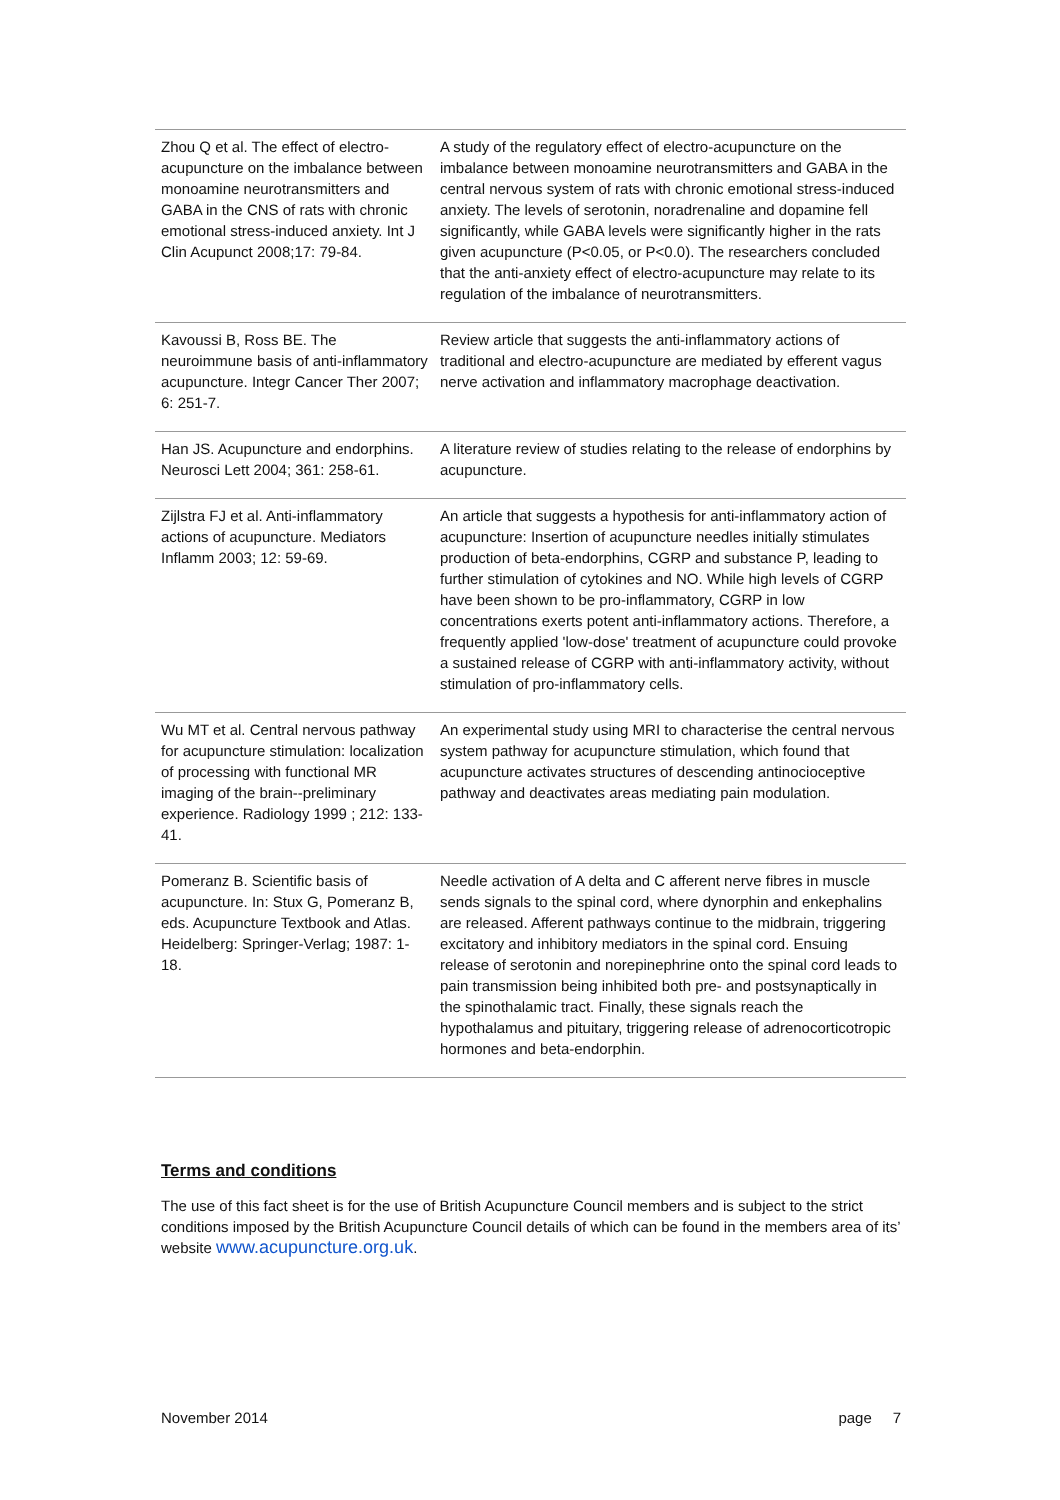| Zhou Q et al. The effect of electro-acupuncture on the imbalance between monoamine neurotransmitters and GABA in the CNS of rats with chronic emotional stress-induced anxiety. Int J Clin Acupunct 2008;17: 79-84. | A study of the regulatory effect of electro-acupuncture on the imbalance between monoamine neurotransmitters and GABA in the central nervous system of rats with chronic emotional stress-induced anxiety. The levels of serotonin, noradrenaline and dopamine fell significantly, while GABA levels were significantly higher in the rats given acupuncture (P<0.05, or P<0.0). The researchers concluded that the anti-anxiety effect of electro-acupuncture may relate to its regulation of the imbalance of neurotransmitters. |
| Kavoussi B, Ross BE. The neuroimmune basis of anti-inflammatory acupuncture. Integr Cancer Ther 2007; 6: 251-7. | Review article that suggests the anti-inflammatory actions of traditional and electro-acupuncture are mediated by efferent vagus nerve activation and inflammatory macrophage deactivation. |
| Han JS. Acupuncture and endorphins. Neurosci Lett 2004; 361: 258-61. | A literature review of studies relating to the release of endorphins by acupuncture. |
| Zijlstra FJ et al. Anti-inflammatory actions of acupuncture. Mediators Inflamm 2003; 12: 59-69. | An article that suggests a hypothesis for anti-inflammatory action of acupuncture: Insertion of acupuncture needles initially stimulates production of beta-endorphins, CGRP and substance P, leading to further stimulation of cytokines and NO. While high levels of CGRP have been shown to be pro-inflammatory, CGRP in low concentrations exerts potent anti-inflammatory actions. Therefore, a frequently applied 'low-dose' treatment of acupuncture could provoke a sustained release of CGRP with anti-inflammatory activity, without stimulation of pro-inflammatory cells. |
| Wu MT et al. Central nervous pathway for acupuncture stimulation: localization of processing with functional MR imaging of the brain--preliminary experience. Radiology 1999 ; 212: 133-41. | An experimental study using MRI to characterise the central nervous system pathway for acupuncture stimulation, which found that acupuncture activates structures of descending antinocioceptive pathway and deactivates areas mediating pain modulation. |
| Pomeranz B. Scientific basis of acupuncture. In: Stux G, Pomeranz B, eds. Acupuncture Textbook and Atlas. Heidelberg: Springer-Verlag; 1987: 1-18. | Needle activation of A delta and C afferent nerve fibres in muscle sends signals to the spinal cord, where dynorphin and enkephalins are released. Afferent pathways continue to the midbrain, triggering excitatory and inhibitory mediators in the spinal cord. Ensuing release of serotonin and norepinephrine onto the spinal cord leads to pain transmission being inhibited both pre- and postsynaptically in the spinothalamic tract. Finally, these signals reach the hypothalamus and pituitary, triggering release of adrenocorticotropic hormones and beta-endorphin. |
Terms and conditions
The use of this fact sheet is for the use of British Acupuncture Council members and is subject to the strict conditions imposed by the British Acupuncture Council details of which can be found in the members area of its’ website www.acupuncture.org.uk.
November 2014 page 7